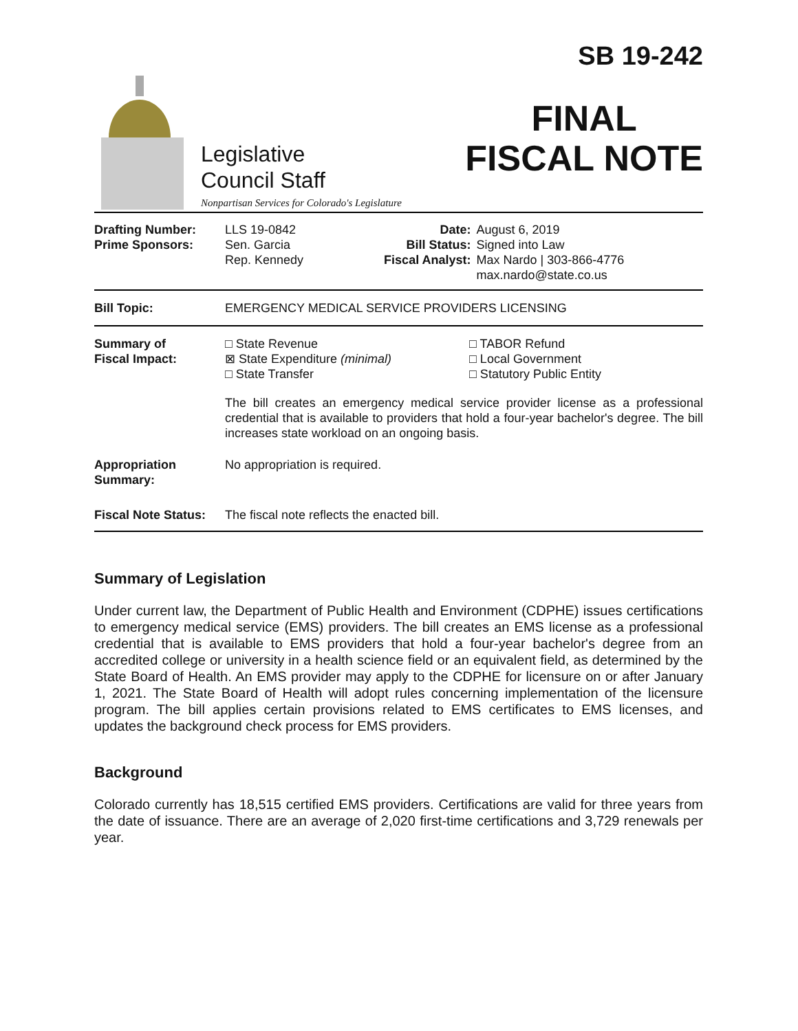Legislative
Council Staff
Nonpartisan Services for Colorado's Legislature
SB 19-242
FINAL
FISCAL NOTE
| Drafting Number: Prime Sponsors: | LLS 19-0842 Sen. Garcia Rep. Kennedy | Date: Bill Status: Fiscal Analyst: | August 6, 2019 Signed into Law Max Nardo / 303-866-4776 max.nardo@state.co.us |
| Bill Topic: | EMERGENCY MEDICAL SERVICE PROVIDERS LICENSING | | |
| Summary of Fiscal Impact: | □ State Revenue ⊠ State Expenditure (minimal) □ State Transfer □ TABOR Refund □ Local Government □ Statutory Public Entity The bill creates an emergency medical service provider license as a professional credential that is available to providers that hold a four-year bachelor's degree. The bill increases state workload on an ongoing basis. | | |
| Appropriation Summary: | No appropriation is required. | | |
| Fiscal Note Status: | The fiscal note reflects the enacted bill. | | |
Summary of Legislation
Under current law, the Department of Public Health and Environment (CDPHE) issues certifications to emergency medical service (EMS) providers. The bill creates an EMS license as a professional credential that is available to EMS providers that hold a four-year bachelor's degree from an accredited college or university in a health science field or an equivalent field, as determined by the State Board of Health. An EMS provider may apply to the CDPHE for licensure on or after January 1, 2021. The State Board of Health will adopt rules concerning implementation of the licensure program. The bill applies certain provisions related to EMS certificates to EMS licenses, and updates the background check process for EMS providers.
Background
Colorado currently has 18,515 certified EMS providers. Certifications are valid for three years from the date of issuance. There are an average of 2,020 first-time certifications and 3,729 renewals per year.